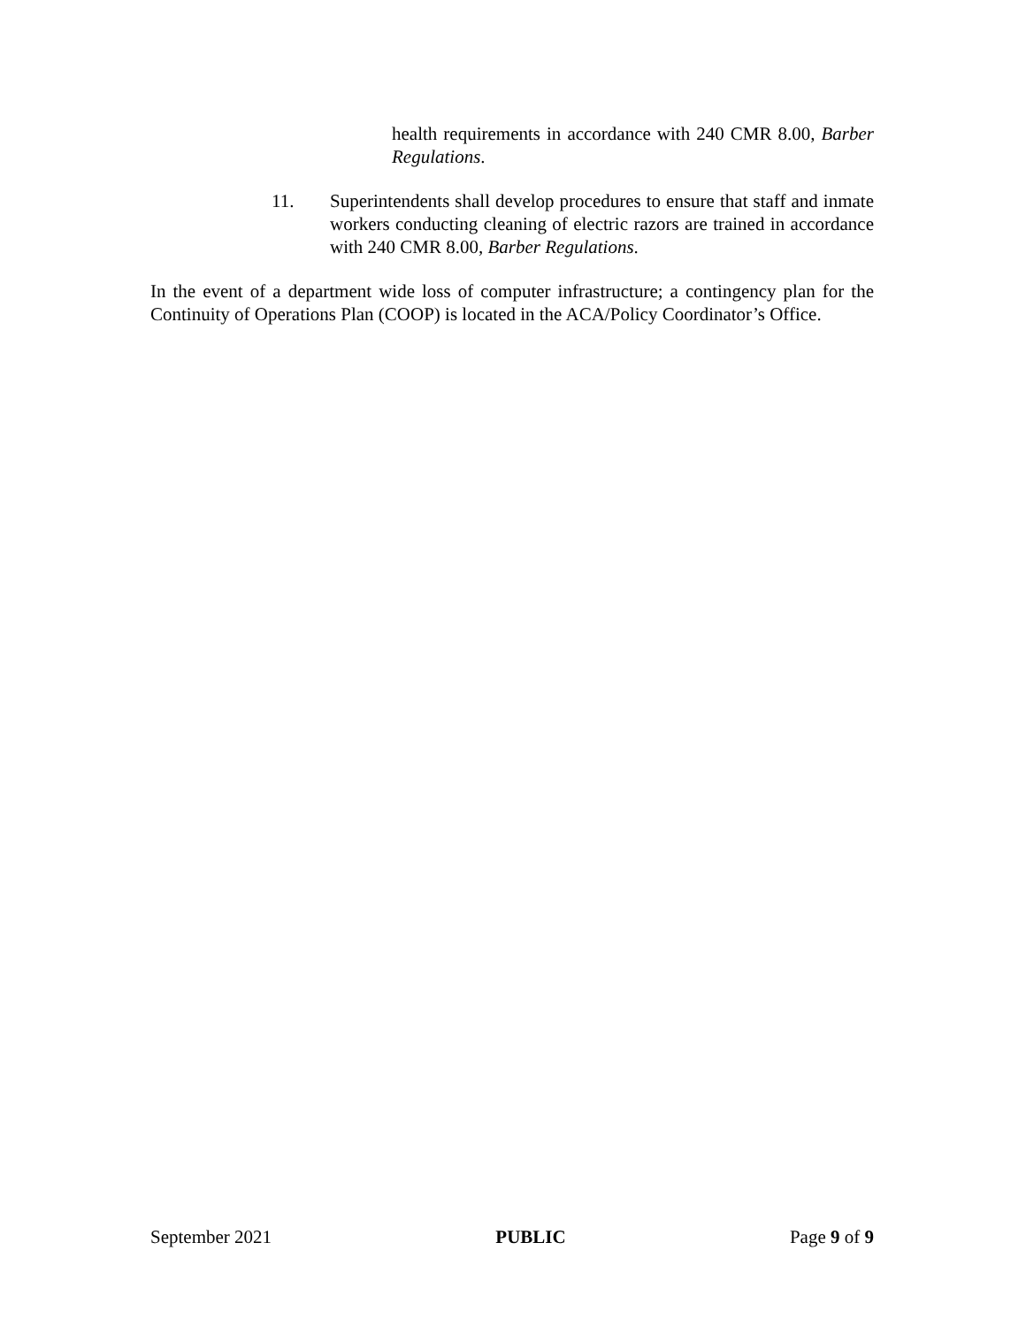health requirements in accordance with 240 CMR 8.00, Barber Regulations.
11. Superintendents shall develop procedures to ensure that staff and inmate workers conducting cleaning of electric razors are trained in accordance with 240 CMR 8.00, Barber Regulations.
In the event of a department wide loss of computer infrastructure; a contingency plan for the Continuity of Operations Plan (COOP) is located in the ACA/Policy Coordinator’s Office.
September 2021 PUBLIC Page 9 of 9